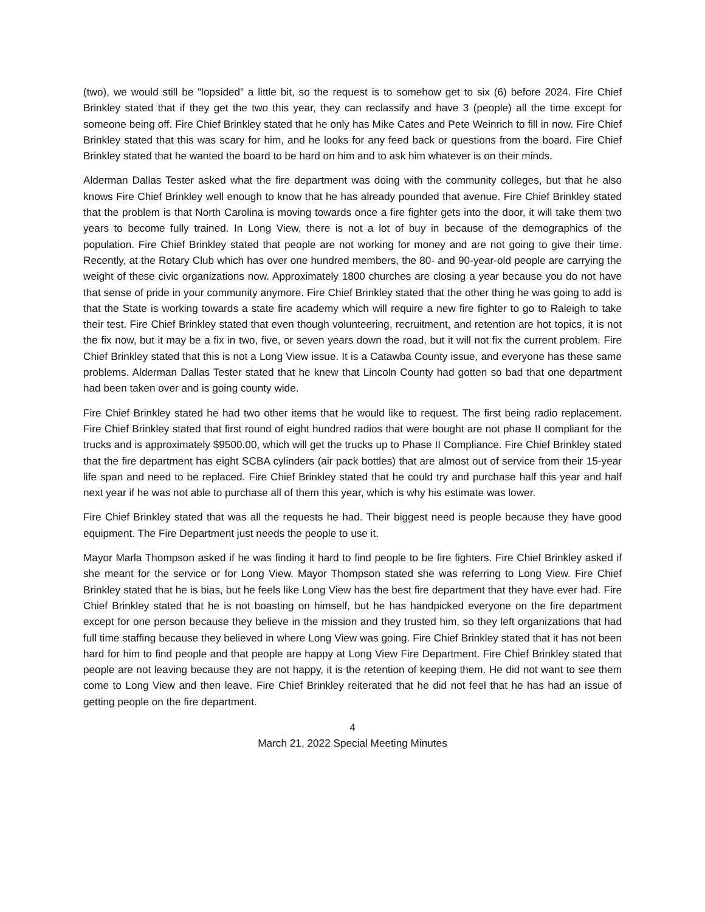(two), we would still be “lopsided” a little bit, so the request is to somehow get to six (6) before 2024. Fire Chief Brinkley stated that if they get the two this year, they can reclassify and have 3 (people) all the time except for someone being off. Fire Chief Brinkley stated that he only has Mike Cates and Pete Weinrich to fill in now. Fire Chief Brinkley stated that this was scary for him, and he looks for any feed back or questions from the board. Fire Chief Brinkley stated that he wanted the board to be hard on him and to ask him whatever is on their minds.
Alderman Dallas Tester asked what the fire department was doing with the community colleges, but that he also knows Fire Chief Brinkley well enough to know that he has already pounded that avenue. Fire Chief Brinkley stated that the problem is that North Carolina is moving towards once a fire fighter gets into the door, it will take them two years to become fully trained. In Long View, there is not a lot of buy in because of the demographics of the population. Fire Chief Brinkley stated that people are not working for money and are not going to give their time. Recently, at the Rotary Club which has over one hundred members, the 80- and 90-year-old people are carrying the weight of these civic organizations now. Approximately 1800 churches are closing a year because you do not have that sense of pride in your community anymore. Fire Chief Brinkley stated that the other thing he was going to add is that the State is working towards a state fire academy which will require a new fire fighter to go to Raleigh to take their test. Fire Chief Brinkley stated that even though volunteering, recruitment, and retention are hot topics, it is not the fix now, but it may be a fix in two, five, or seven years down the road, but it will not fix the current problem. Fire Chief Brinkley stated that this is not a Long View issue. It is a Catawba County issue, and everyone has these same problems. Alderman Dallas Tester stated that he knew that Lincoln County had gotten so bad that one department had been taken over and is going county wide.
Fire Chief Brinkley stated he had two other items that he would like to request. The first being radio replacement. Fire Chief Brinkley stated that first round of eight hundred radios that were bought are not phase II compliant for the trucks and is approximately $9500.00, which will get the trucks up to Phase II Compliance. Fire Chief Brinkley stated that the fire department has eight SCBA cylinders (air pack bottles) that are almost out of service from their 15-year life span and need to be replaced. Fire Chief Brinkley stated that he could try and purchase half this year and half next year if he was not able to purchase all of them this year, which is why his estimate was lower.
Fire Chief Brinkley stated that was all the requests he had. Their biggest need is people because they have good equipment. The Fire Department just needs the people to use it.
Mayor Marla Thompson asked if he was finding it hard to find people to be fire fighters. Fire Chief Brinkley asked if she meant for the service or for Long View. Mayor Thompson stated she was referring to Long View. Fire Chief Brinkley stated that he is bias, but he feels like Long View has the best fire department that they have ever had. Fire Chief Brinkley stated that he is not boasting on himself, but he has handpicked everyone on the fire department except for one person because they believe in the mission and they trusted him, so they left organizations that had full time staffing because they believed in where Long View was going. Fire Chief Brinkley stated that it has not been hard for him to find people and that people are happy at Long View Fire Department. Fire Chief Brinkley stated that people are not leaving because they are not happy, it is the retention of keeping them. He did not want to see them come to Long View and then leave. Fire Chief Brinkley reiterated that he did not feel that he has had an issue of getting people on the fire department.
4
March 21, 2022 Special Meeting Minutes